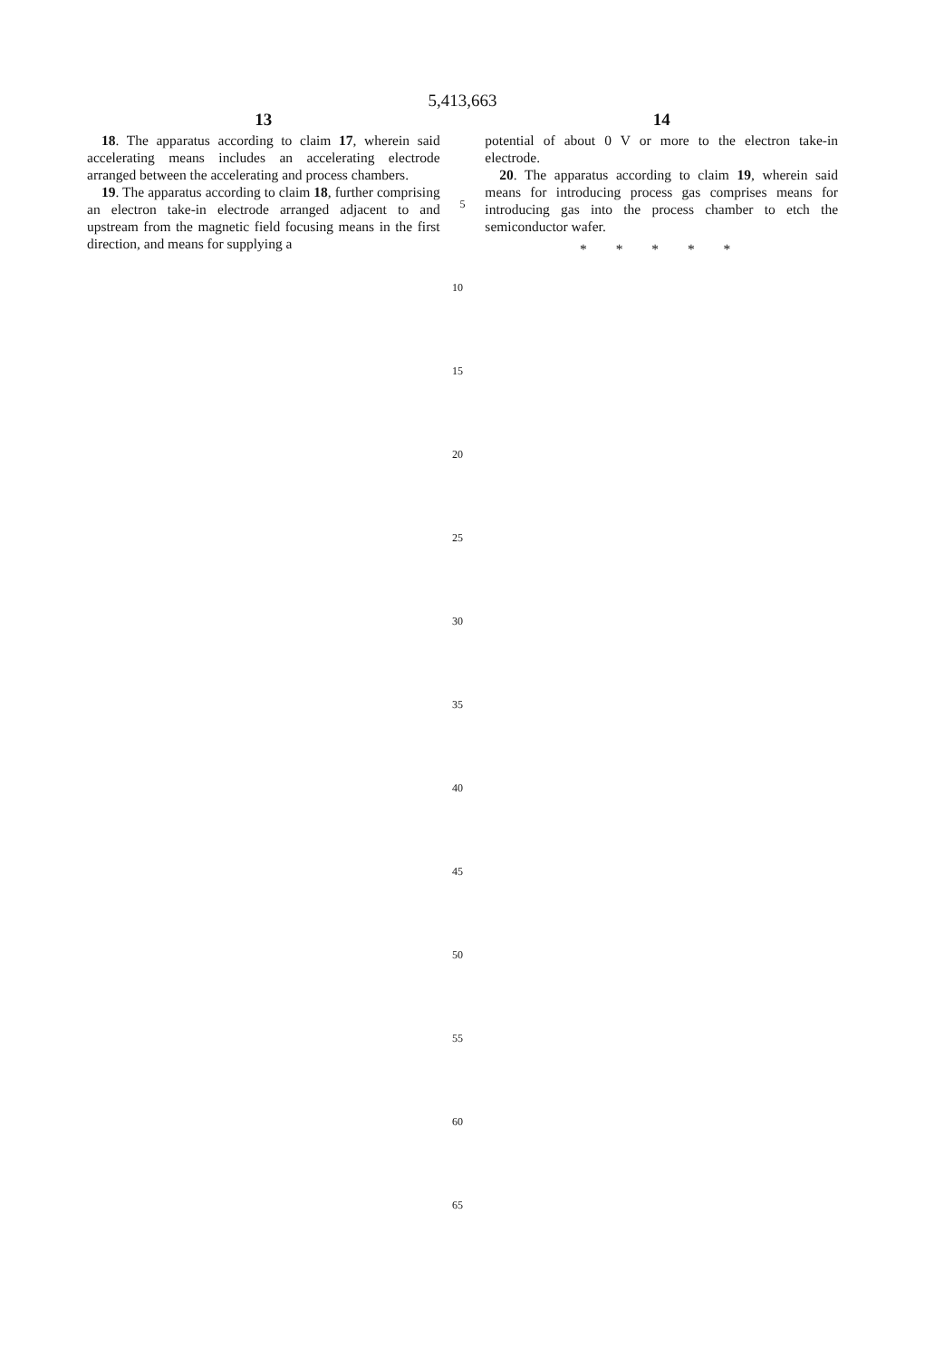5,413,663
13
18. The apparatus according to claim 17, wherein said accelerating means includes an accelerating electrode arranged between the accelerating and process chambers.
19. The apparatus according to claim 18, further comprising an electron take-in electrode arranged adjacent to and upstream from the magnetic field focusing means in the first direction, and means for supplying a
5
14
potential of about 0 V or more to the electron take-in electrode.
20. The apparatus according to claim 19, wherein said means for introducing process gas comprises means for introducing gas into the process chamber to etch the semiconductor wafer.
* * * * *
10
15
20
25
30
35
40
45
50
55
60
65